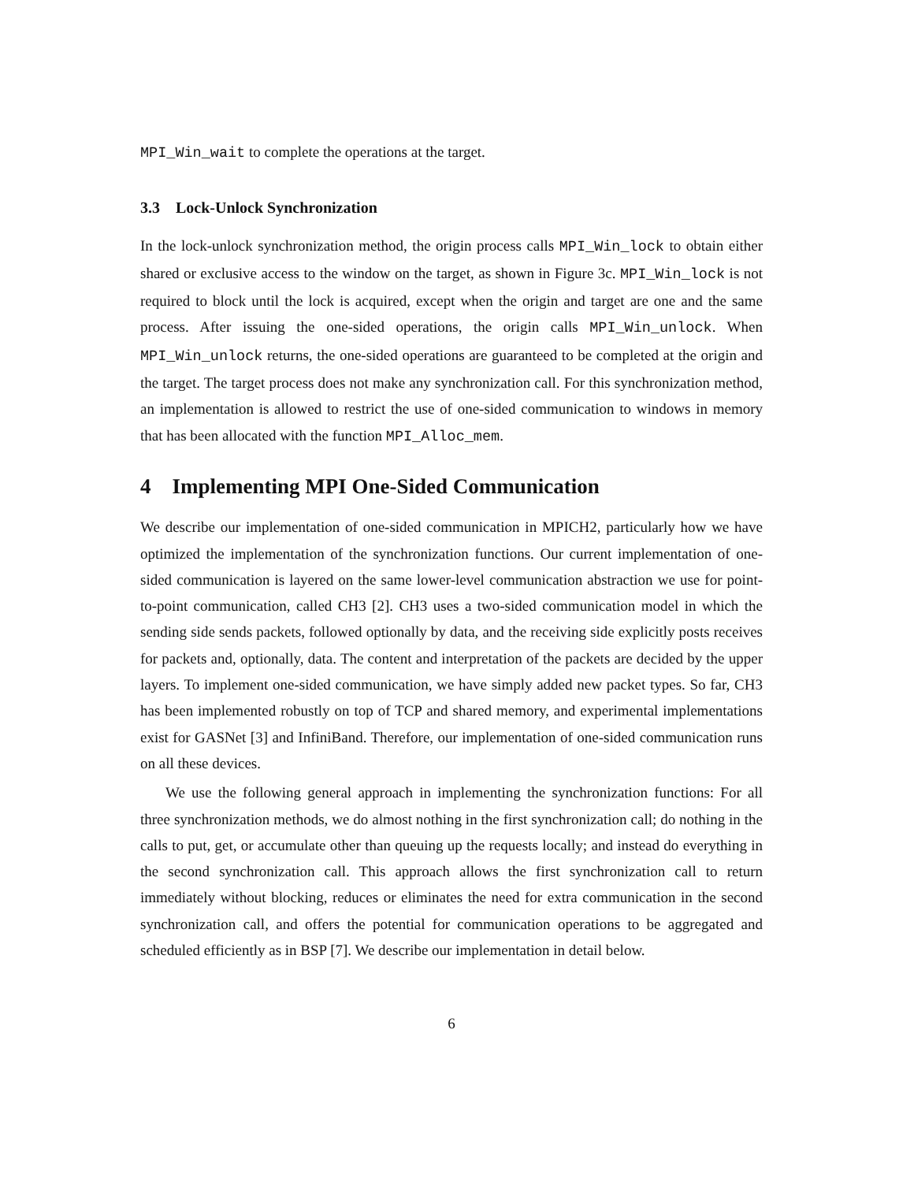MPI_Win_wait to complete the operations at the target.
3.3 Lock-Unlock Synchronization
In the lock-unlock synchronization method, the origin process calls MPI_Win_lock to obtain either shared or exclusive access to the window on the target, as shown in Figure 3c. MPI_Win_lock is not required to block until the lock is acquired, except when the origin and target are one and the same process. After issuing the one-sided operations, the origin calls MPI_Win_unlock. When MPI_Win_unlock returns, the one-sided operations are guaranteed to be completed at the origin and the target. The target process does not make any synchronization call. For this synchronization method, an implementation is allowed to restrict the use of one-sided communication to windows in memory that has been allocated with the function MPI_Alloc_mem.
4 Implementing MPI One-Sided Communication
We describe our implementation of one-sided communication in MPICH2, particularly how we have optimized the implementation of the synchronization functions. Our current implementation of one-sided communication is layered on the same lower-level communication abstraction we use for point-to-point communication, called CH3 [2]. CH3 uses a two-sided communication model in which the sending side sends packets, followed optionally by data, and the receiving side explicitly posts receives for packets and, optionally, data. The content and interpretation of the packets are decided by the upper layers. To implement one-sided communication, we have simply added new packet types. So far, CH3 has been implemented robustly on top of TCP and shared memory, and experimental implementations exist for GASNet [3] and InfiniBand. Therefore, our implementation of one-sided communication runs on all these devices.
We use the following general approach in implementing the synchronization functions: For all three synchronization methods, we do almost nothing in the first synchronization call; do nothing in the calls to put, get, or accumulate other than queuing up the requests locally; and instead do everything in the second synchronization call. This approach allows the first synchronization call to return immediately without blocking, reduces or eliminates the need for extra communication in the second synchronization call, and offers the potential for communication operations to be aggregated and scheduled efficiently as in BSP [7]. We describe our implementation in detail below.
6